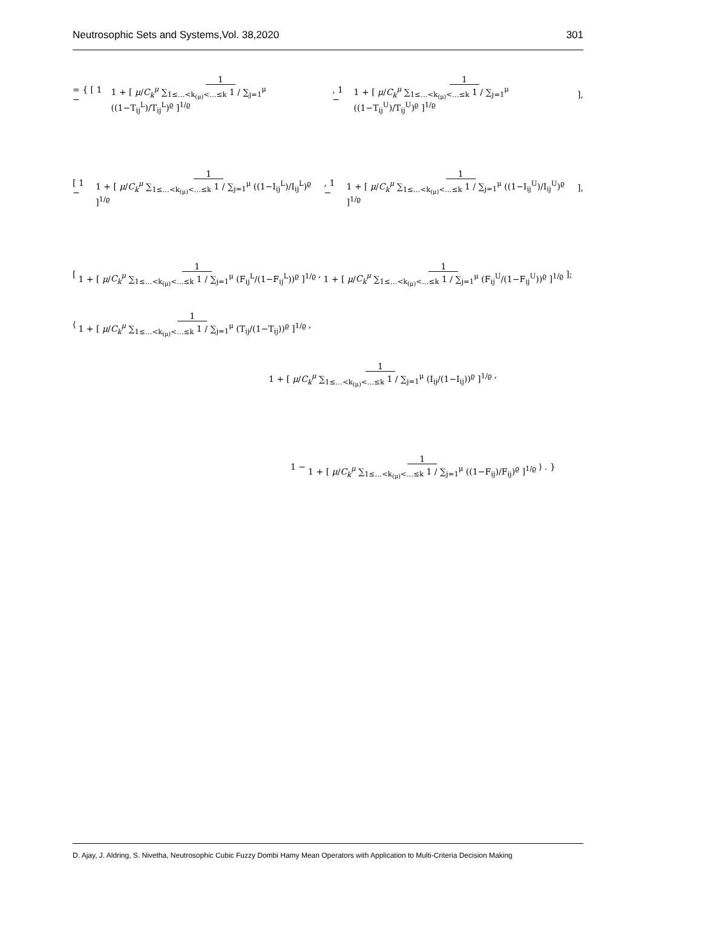Neutrosophic Sets and Systems,Vol. 38,2020 301
= { [ 1 − 1 1 + [ μ/C<sub>k</sub><sup>μ</sup> ∑<sub>1≤…<k<sub>(μ)</sub><…≤k</sub> 1 / ∑<sub>j=1</sub><sup>μ</sup> ((1−T<sub>ij</sub><sup>L</sup>)/T<sub>ij</sub><sup>L</sup>)<sup>ϱ</sup> ]<sup>1/ϱ</sup>, 1 − 1 1 + [ μ/C<sub>k</sub><sup>μ</sup> ∑<sub>1≤…<k<sub>(μ)</sub><…≤k</sub> 1 / ∑<sub>j=1</sub><sup>μ</sup> ((1−T<sub>ij</sub><sup>U</sup>)/T<sub>ij</sub><sup>U</sup>)<sup>ϱ</sup> ]<sup>1/ϱ</sup> ],
[ 1 − 1 1 + [ μ/C<sub>k</sub><sup>μ</sup> ∑<sub>1≤…<k<sub>(μ)</sub><…≤k</sub> 1 / ∑<sub>j=1</sub><sup>μ</sup> ((1−I<sub>ij</sub><sup>L</sup>)/I<sub>ij</sub><sup>L</sup>)<sup>ϱ</sup> ]<sup>1/ϱ</sup>, 1 − 1 1 + [ μ/C<sub>k</sub><sup>μ</sup> ∑<sub>1≤…<k<sub>(μ)</sub><…≤k</sub> 1 / ∑<sub>j=1</sub><sup>μ</sup> ((1−I<sub>ij</sub><sup>U</sup>)/I<sub>ij</sub><sup>U</sup>)<sup>ϱ</sup> ]<sup>1/ϱ</sup> ],
[ 1 1 + [ μ/C<sub>k</sub><sup>μ</sup> ∑<sub>1≤…<k<sub>(μ)</sub><…≤k</sub> 1 / ∑<sub>j=1</sub><sup>μ</sup> (F<sub>ij</sub><sup>L</sup>/(1−F<sub>ij</sub><sup>L</sup>))<sup>ϱ</sup> ]<sup>1/ϱ</sup>, 1 1 + [ μ/C<sub>k</sub><sup>μ</sup> ∑<sub>1≤…<k<sub>(μ)</sub><…≤k</sub> 1 / ∑<sub>j=1</sub><sup>μ</sup> (F<sub>ij</sub><sup>U</sup>/(1−F<sub>ij</sub><sup>U</sup>))<sup>ϱ</sup> ]<sup>1/ϱ</sup> ];
⟨ 1 1 + [ μ/C<sub>k</sub><sup>μ</sup> ∑<sub>1≤…<k<sub>(μ)</sub><…≤k</sub> 1 / ∑<sub>j=1</sub><sup>μ</sup> (T<sub>ij</sub>/(1−T<sub>ij</sub>))<sup>ϱ</sup> ]<sup>1/ϱ</sup>,
1 1 + [ μ/C<sub>k</sub><sup>μ</sup> ∑<sub>1≤…<k<sub>(μ)</sub><…≤k</sub> 1 / ∑<sub>j=1</sub><sup>μ</sup> (I<sub>ij</sub>/(1−I<sub>ij</sub>))<sup>ϱ</sup> ]<sup>1/ϱ</sup>,
1 − 1 1 + [ μ/C<sub>k</sub><sup>μ</sup> ∑<sub>1≤…<k<sub>(μ)</sub><…≤k</sub> 1 / ∑<sub>j=1</sub><sup>μ</sup> ((1−F<sub>ij</sub>)/F<sub>ij</sub>)<sup>ϱ</sup> ]<sup>1/ϱ</sup> ⟩ . }
D. Ajay, J. Aldring, S. Nivetha, Neutrosophic Cubic Fuzzy Dombi Hamy Mean Operators with Application to Multi-Criteria Decision Making